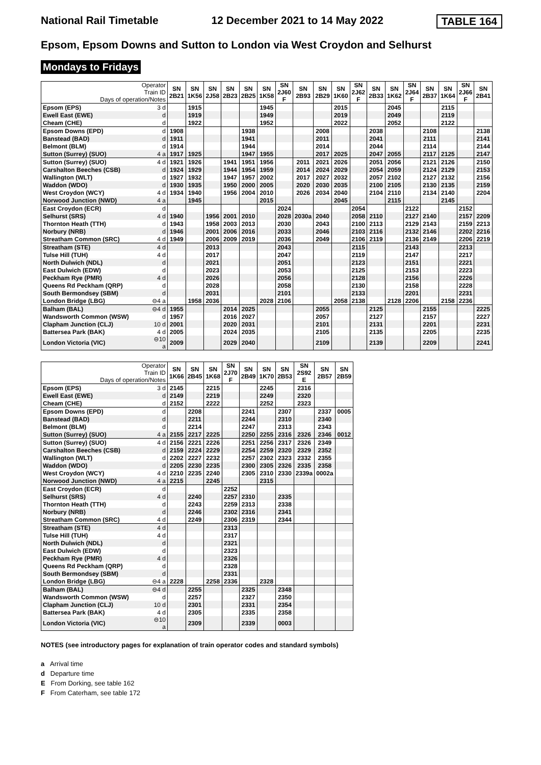National Rail Timetable 12 December 2021 to 14 May 2022 TABLE 164
Epsom, Epsom Downs and Sutton to London via West Croydon and Selhurst
Mondays to Fridays
| Operator Train ID Days of operation/Notes | | SN 2B21 | SN 1K56 | SN 2J58 | SN 2B23 | SN 2B25 | SN 1K58 | SN 2J60 F | SN 2B93 | SN 2B29 | SN 1K60 | SN 2J62 F | SN 2B33 | SN 1K62 | SN 2J64 F | SN 2B37 | SN 1K64 | SN 2J66 F | SN 2B41 |
| --- | --- | --- | --- | --- | --- | --- | --- | --- | --- | --- | --- | --- | --- | --- | --- | --- | --- | --- | --- |
| Epsom (EPS) | 3 d | | 1915 | | | | 1945 | | | | 2015 | | | 2045 | | | 2115 | | |
| Ewell East (EWE) | d | | 1919 | | | | 1949 | | | | 2019 | | | 2049 | | | 2119 | | |
| Cheam (CHE) | d | | 1922 | | | | 1952 | | | | 2022 | | | 2052 | | | 2122 | | |
| Epsom Downs (EPD) | d | 1908 | | | | 1938 | | | | 2008 | | | 2038 | | | 2108 | | | 2138 |
| Banstead (BAD) | d | 1911 | | | | 1941 | | | | 2011 | | | 2041 | | | 2111 | | | 2141 |
| Belmont (BLM) | d | 1914 | | | | 1944 | | | | 2014 | | | 2044 | | | 2114 | | | 2144 |
| Sutton (Surrey) (SUO) | 4 a | 1917 | 1925 | | | 1947 | 1955 | | | 2017 | 2025 | | 2047 | 2055 | | 2117 | 2125 | | 2147 |
| Sutton (Surrey) (SUO) | 4 d | 1921 | 1926 | | 1941 | 1951 | 1956 | | 2011 | 2021 | 2026 | | 2051 | 2056 | | 2121 | 2126 | | 2150 |
| Carshalton Beeches (CSB) | d | 1924 | 1929 | | 1944 | 1954 | 1959 | | 2014 | 2024 | 2029 | | 2054 | 2059 | | 2124 | 2129 | | 2153 |
| Wallington (WLT) | d | 1927 | 1932 | | 1947 | 1957 | 2002 | | 2017 | 2027 | 2032 | | 2057 | 2102 | | 2127 | 2132 | | 2156 |
| Waddon (WDO) | d | 1930 | 1935 | | 1950 | 2000 | 2005 | | 2020 | 2030 | 2035 | | 2100 | 2105 | | 2130 | 2135 | | 2159 |
| West Croydon (WCY) | 4 d | 1934 | 1940 | | 1956 | 2004 | 2010 | | 2026 | 2034 | 2040 | | 2104 | 2110 | | 2134 | 2140 | | 2204 |
| Norwood Junction (NWD) | 4 a | | 1945 | | | | 2015 | | | | 2045 | | | 2115 | | | 2145 | | |
| East Croydon (ECR) | d | | | | | | | 2024 | | | | 2054 | | | 2122 | | | 2152 | |
| Selhurst (SRS) | 4 d | 1940 | | 1956 | 2001 | 2010 | | 2028 | 2030a | 2040 | | 2058 | 2110 | | 2127 | 2140 | | 2157 | 2209 |
| Thornton Heath (TTH) | d | 1943 | | 1958 | 2003 | 2013 | | 2030 | | 2043 | | 2100 | 2113 | | 2129 | 2143 | | 2159 | 2213 |
| Norbury (NRB) | d | 1946 | | 2001 | 2006 | 2016 | | 2033 | | 2046 | | 2103 | 2116 | | 2132 | 2146 | | 2202 | 2216 |
| Streatham Common (SRC) | 4 d | 1949 | | 2006 | 2009 | 2019 | | 2036 | | 2049 | | 2106 | 2119 | | 2136 | 2149 | | 2206 | 2219 |
| Streatham (STE) | 4 d | | | 2013 | | | | 2043 | | | | 2115 | | | 2143 | | | 2213 | |
| Tulse Hill (TUH) | 4 d | | | 2017 | | | | 2047 | | | | 2119 | | | 2147 | | | 2217 | |
| North Dulwich (NDL) | d | | | 2021 | | | | 2051 | | | | 2123 | | | 2151 | | | 2221 | |
| East Dulwich (EDW) | d | | | 2023 | | | | 2053 | | | | 2125 | | | 2153 | | | 2223 | |
| Peckham Rye (PMR) | 4 d | | | 2026 | | | | 2056 | | | | 2128 | | | 2156 | | | 2226 | |
| Queens Rd Peckham (QRP) | d | | | 2028 | | | | 2058 | | | | 2130 | | | 2158 | | | 2228 | |
| South Bermondsey (SBM) | d | | | 2031 | | | | 2101 | | | | 2133 | | | 2201 | | | 2231 | |
| London Bridge (LBG) | ⊖4 a | | 1958 | 2036 | | | 2028 | 2106 | | | 2058 | 2138 | | 2128 | 2206 | | 2158 | 2236 | |
| Balham (BAL) | ⊖4 d | 1955 | | | 2014 | 2025 | | | | 2055 | | | 2125 | | | 2155 | | | 2225 |
| Wandsworth Common (WSW) | d | 1957 | | | 2016 | 2027 | | | | 2057 | | | 2127 | | | 2157 | | | 2227 |
| Clapham Junction (CLJ) | 10 d | 2001 | | | 2020 | 2031 | | | | 2101 | | | 2131 | | | 2201 | | | 2231 |
| Battersea Park (BAK) | 4 d | 2005 | | | 2024 | 2035 | | | | 2105 | | | 2135 | | | 2205 | | | 2235 |
| London Victoria (VIC) | ⊖10 a | 2009 | | | 2029 | 2040 | | | | 2109 | | | 2139 | | | 2209 | | | 2241 |
| Operator Train ID Days of operation/Notes | | SN 1K66 | SN 2B45 | SN 1K68 | SN 2J70 F | SN 2B49 | SN 1K70 | SN 2B53 | SN 2S92 E | SN 2B57 | SN 2B59 |
| --- | --- | --- | --- | --- | --- | --- | --- | --- | --- | --- | --- |
| Epsom (EPS) | 3 d | 2145 | | 2215 | | | 2245 | | 2316 | | |
| Ewell East (EWE) | d | 2149 | | 2219 | | | 2249 | | 2320 | | |
| Cheam (CHE) | d | 2152 | | 2222 | | | 2252 | | 2323 | | |
| Epsom Downs (EPD) | d | | 2208 | | | 2241 | | 2307 | | 2337 | 0005 |
| Banstead (BAD) | d | | 2211 | | | 2244 | | 2310 | | 2340 | |
| Belmont (BLM) | d | | 2214 | | | 2247 | | 2313 | | 2343 | |
| Sutton (Surrey) (SUO) | 4 a | 2155 | 2217 | 2225 | | 2250 | 2255 | 2316 | 2326 | 2346 | 0012 |
| Sutton (Surrey) (SUO) | 4 d | 2156 | 2221 | 2226 | | 2251 | 2256 | 2317 | 2326 | 2349 | |
| Carshalton Beeches (CSB) | d | 2159 | 2224 | 2229 | | 2254 | 2259 | 2320 | 2329 | 2352 | |
| Wallington (WLT) | d | 2202 | 2227 | 2232 | | 2257 | 2302 | 2323 | 2332 | 2355 | |
| Waddon (WDO) | d | 2205 | 2230 | 2235 | | 2300 | 2305 | 2326 | 2335 | 2358 | |
| West Croydon (WCY) | 4 d | 2210 | 2235 | 2240 | | 2305 | 2310 | 2330 | 2339a | 0002a | |
| Norwood Junction (NWD) | 4 a | 2215 | | 2245 | | | 2315 | | | | |
| East Croydon (ECR) | d | | | | 2252 | | | | | | |
| Selhurst (SRS) | 4 d | | 2240 | | 2257 | 2310 | | 2335 | | | |
| Thornton Heath (TTH) | d | | 2243 | | 2259 | 2313 | | 2338 | | | |
| Norbury (NRB) | d | | 2246 | | 2302 | 2316 | | 2341 | | | |
| Streatham Common (SRC) | 4 d | | 2249 | | 2306 | 2319 | | 2344 | | | |
| Streatham (STE) | 4 d | | | | 2313 | | | | | | |
| Tulse Hill (TUH) | 4 d | | | | 2317 | | | | | | |
| North Dulwich (NDL) | d | | | | 2321 | | | | | | |
| East Dulwich (EDW) | d | | | | 2323 | | | | | | |
| Peckham Rye (PMR) | 4 d | | | | 2326 | | | | | | |
| Queens Rd Peckham (QRP) | d | | | | 2328 | | | | | | |
| South Bermondsey (SBM) | d | | | | 2331 | | | | | | |
| London Bridge (LBG) | ⊖4 a | 2228 | | 2258 | 2336 | | 2328 | | | | |
| Balham (BAL) | ⊖4 d | | 2255 | | | 2325 | | 2348 | | | |
| Wandsworth Common (WSW) | d | | 2257 | | | 2327 | | 2350 | | | |
| Clapham Junction (CLJ) | 10 d | | 2301 | | | 2331 | | 2354 | | | |
| Battersea Park (BAK) | 4 d | | 2305 | | | 2335 | | 2358 | | | |
| London Victoria (VIC) | ⊖10 a | | 2309 | | | 2339 | | 0003 | | | |
NOTES (see introductory pages for explanation of train operator codes and standard symbols)
a Arrival time
d Departure time
E From Dorking, see table 162
F From Caterham, see table 172